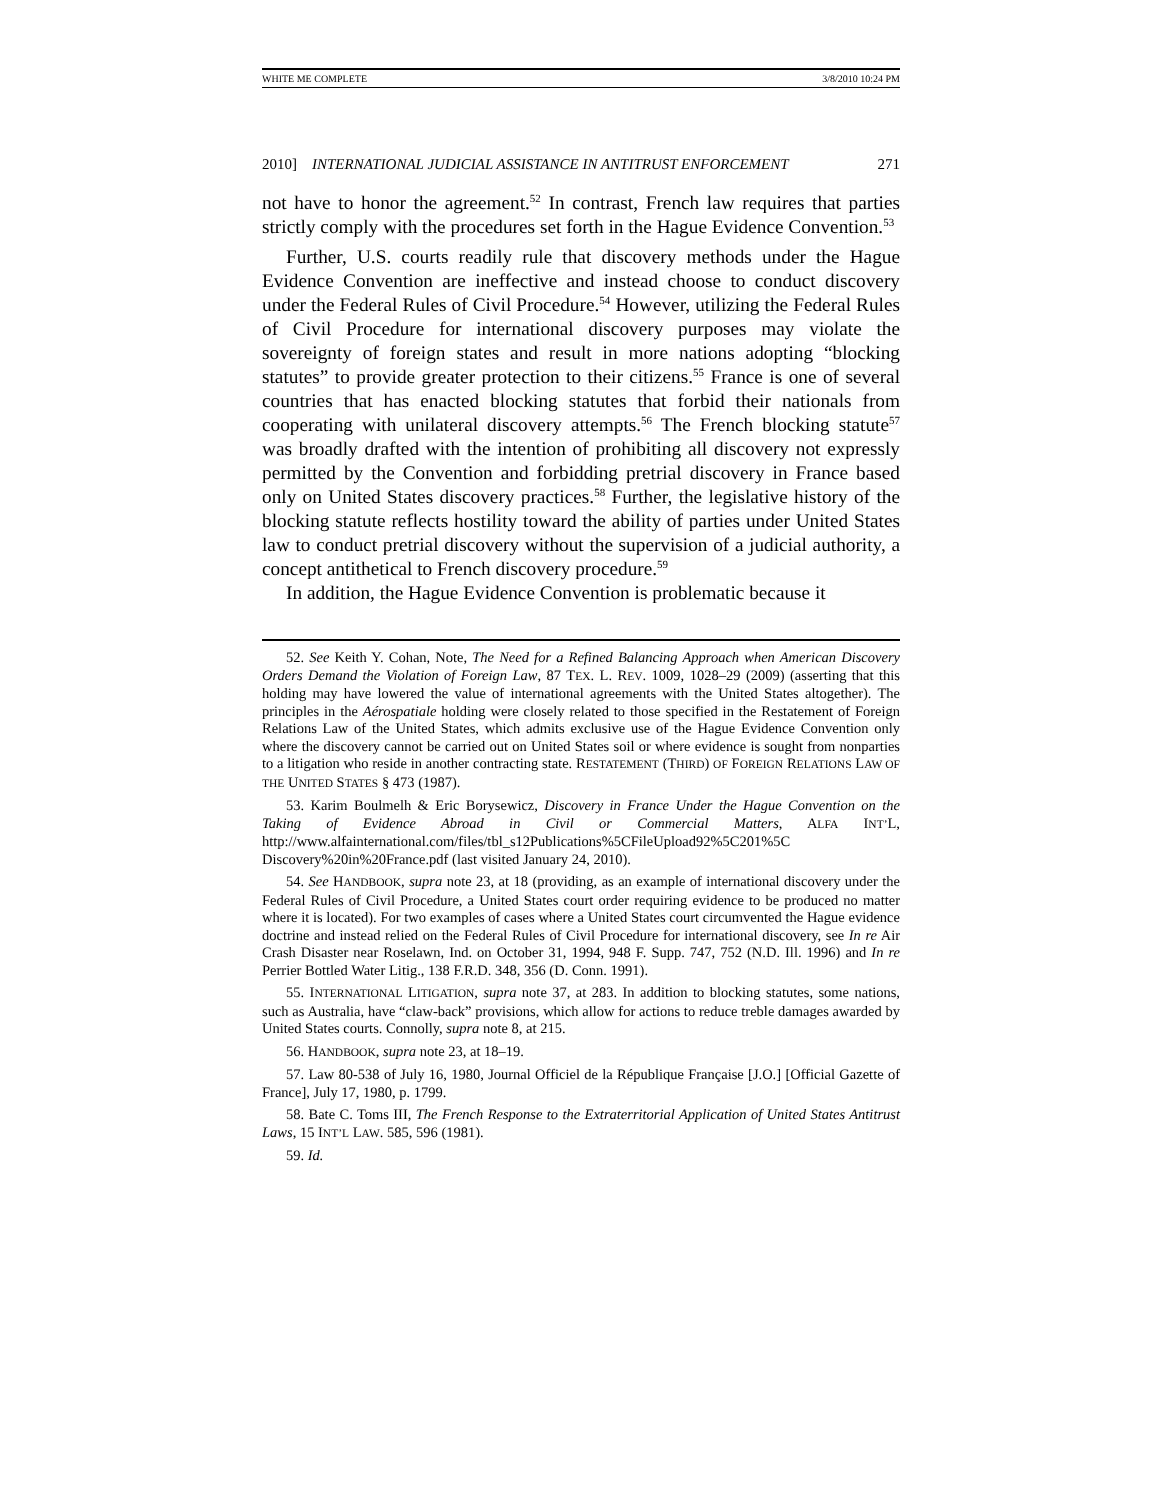WHITE ME COMPLETE 3/8/2010 10:24 PM
2010] INTERNATIONAL JUDICIAL ASSISTANCE IN ANTITRUST ENFORCEMENT 271
not have to honor the agreement.<sup>52</sup> In contrast, French law requires that parties strictly comply with the procedures set forth in the Hague Evidence Convention.<sup>53</sup>
Further, U.S. courts readily rule that discovery methods under the Hague Evidence Convention are ineffective and instead choose to conduct discovery under the Federal Rules of Civil Procedure.<sup>54</sup> However, utilizing the Federal Rules of Civil Procedure for international discovery purposes may violate the sovereignty of foreign states and result in more nations adopting “blocking statutes” to provide greater protection to their citizens.<sup>55</sup> France is one of several countries that has enacted blocking statutes that forbid their nationals from cooperating with unilateral discovery attempts.<sup>56</sup> The French blocking statute<sup>57</sup> was broadly drafted with the intention of prohibiting all discovery not expressly permitted by the Convention and forbidding pretrial discovery in France based only on United States discovery practices.<sup>58</sup> Further, the legislative history of the blocking statute reflects hostility toward the ability of parties under United States law to conduct pretrial discovery without the supervision of a judicial authority, a concept antithetical to French discovery procedure.<sup>59</sup>
In addition, the Hague Evidence Convention is problematic because it
52. See Keith Y. Cohan, Note, The Need for a Refined Balancing Approach when American Discovery Orders Demand the Violation of Foreign Law, 87 TEX. L. REV. 1009, 1028–29 (2009) (asserting that this holding may have lowered the value of international agreements with the United States altogether). The principles in the Aérospatiale holding were closely related to those specified in the Restatement of Foreign Relations Law of the United States, which admits exclusive use of the Hague Evidence Convention only where the discovery cannot be carried out on United States soil or where evidence is sought from nonparties to a litigation who reside in another contracting state. RESTATEMENT (THIRD) OF FOREIGN RELATIONS LAW OF THE UNITED STATES § 473 (1987).
53. Karim Boulmelh & Eric Borysewicz, Discovery in France Under the Hague Convention on the Taking of Evidence Abroad in Civil or Commercial Matters, ALFA INT’L, http://www.alfainternational.com/files/tbl_s12Publications%5CFileUpload92%5C201%5C Discovery%20in%20France.pdf (last visited January 24, 2010).
54. See HANDBOOK, supra note 23, at 18 (providing, as an example of international discovery under the Federal Rules of Civil Procedure, a United States court order requiring evidence to be produced no matter where it is located). For two examples of cases where a United States court circumvented the Hague evidence doctrine and instead relied on the Federal Rules of Civil Procedure for international discovery, see In re Air Crash Disaster near Roselawn, Ind. on October 31, 1994, 948 F. Supp. 747, 752 (N.D. Ill. 1996) and In re Perrier Bottled Water Litig., 138 F.R.D. 348, 356 (D. Conn. 1991).
55. INTERNATIONAL LITIGATION, supra note 37, at 283. In addition to blocking statutes, some nations, such as Australia, have “claw-back” provisions, which allow for actions to reduce treble damages awarded by United States courts. Connolly, supra note 8, at 215.
56. HANDBOOK, supra note 23, at 18–19.
57. Law 80-538 of July 16, 1980, Journal Officiel de la République Française [J.O.] [Official Gazette of France], July 17, 1980, p. 1799.
58. Bate C. Toms III, The French Response to the Extraterritorial Application of United States Antitrust Laws, 15 INT’L LAW. 585, 596 (1981).
59. Id.